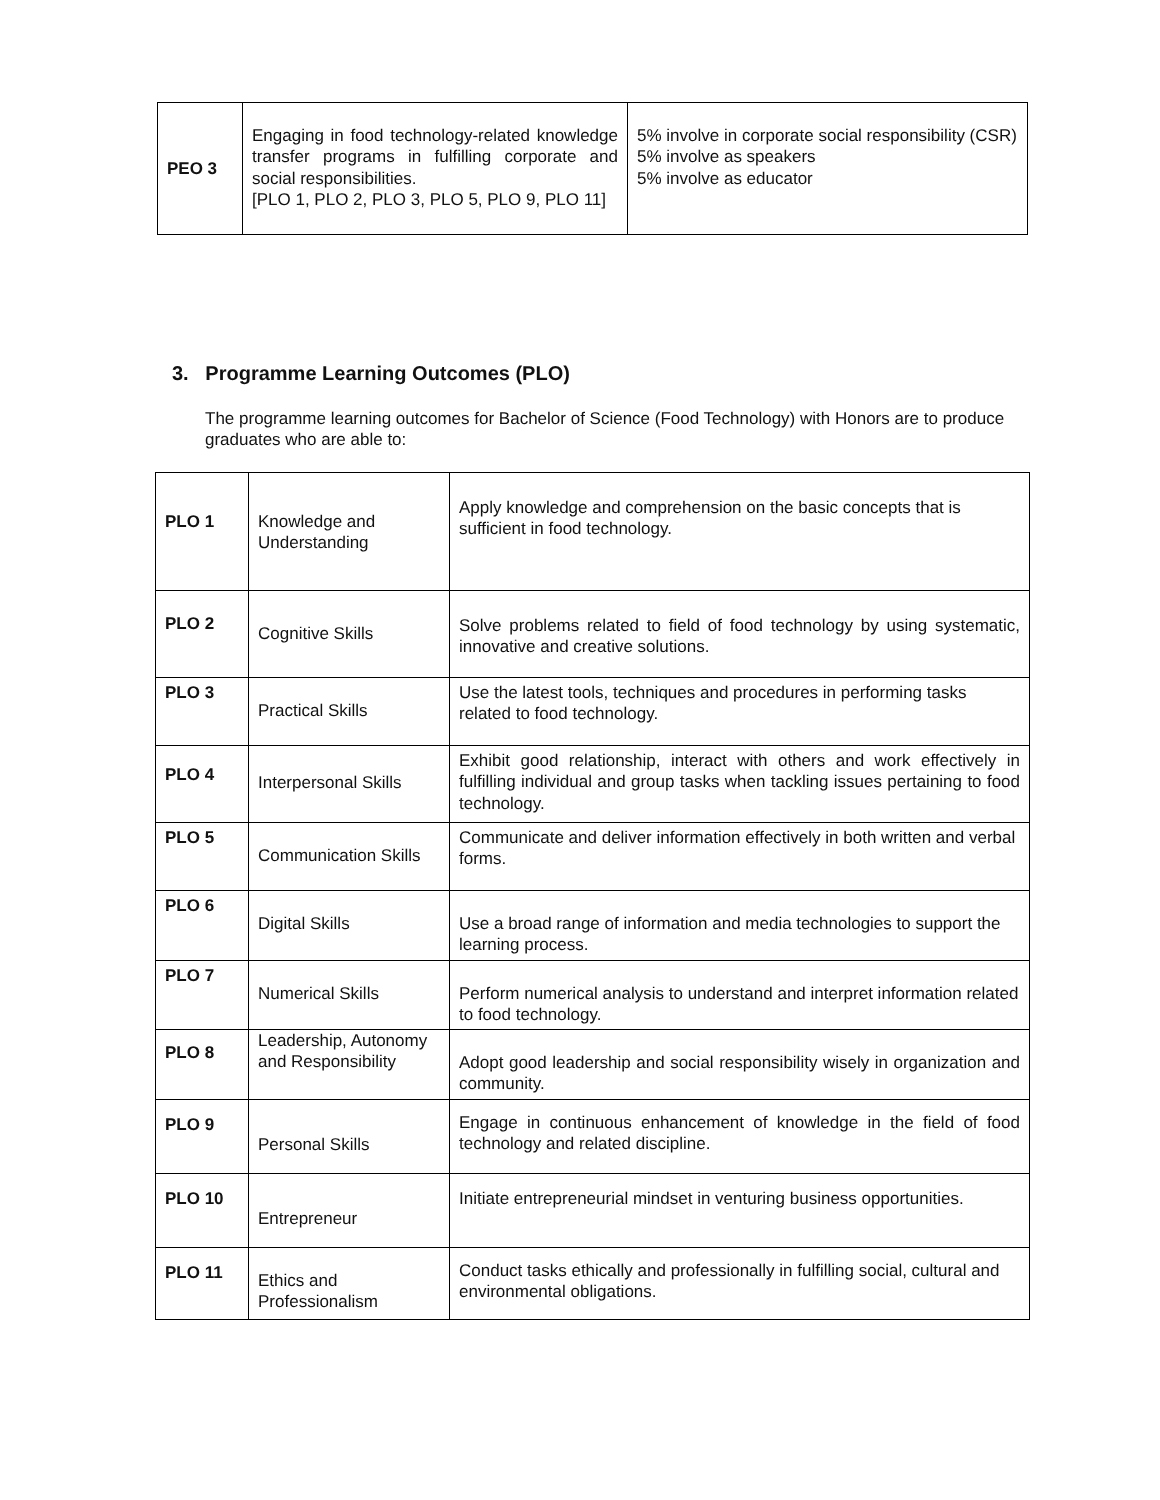| PEO 3 | Engaging in food technology-related knowledge transfer programs in fulfilling corporate and social responsibilities. [PLO 1, PLO 2, PLO 3, PLO 5, PLO 9, PLO 11] | 5% involve in corporate social responsibility (CSR) 5% involve as speakers 5% involve as educator |
3. Programme Learning Outcomes (PLO)
The programme learning outcomes for Bachelor of Science (Food Technology) with Honors are to produce graduates who are able to:
| PLO 1 | Knowledge and Understanding | Apply knowledge and comprehension on the basic concepts that is sufficient in food technology. |
| PLO 2 | Cognitive Skills | Solve problems related to field of food technology by using systematic, innovative and creative solutions. |
| PLO 3 | Practical Skills | Use the latest tools, techniques and procedures in performing tasks related to food technology. |
| PLO 4 | Interpersonal Skills | Exhibit good relationship, interact with others and work effectively in fulfilling individual and group tasks when tackling issues pertaining to food technology. |
| PLO 5 | Communication Skills | Communicate and deliver information effectively in both written and verbal forms. |
| PLO 6 | Digital Skills | Use a broad range of information and media technologies to support the learning process. |
| PLO 7 | Numerical Skills | Perform numerical analysis to understand and interpret information related to food technology. |
| PLO 8 | Leadership, Autonomy and Responsibility | Adopt good leadership and social responsibility wisely in organization and community. |
| PLO 9 | Personal Skills | Engage in continuous enhancement of knowledge in the field of food technology and related discipline. |
| PLO 10 | Entrepreneur | Initiate entrepreneurial mindset in venturing business opportunities. |
| PLO 11 | Ethics and Professionalism | Conduct tasks ethically and professionally in fulfilling social, cultural and environmental obligations. |